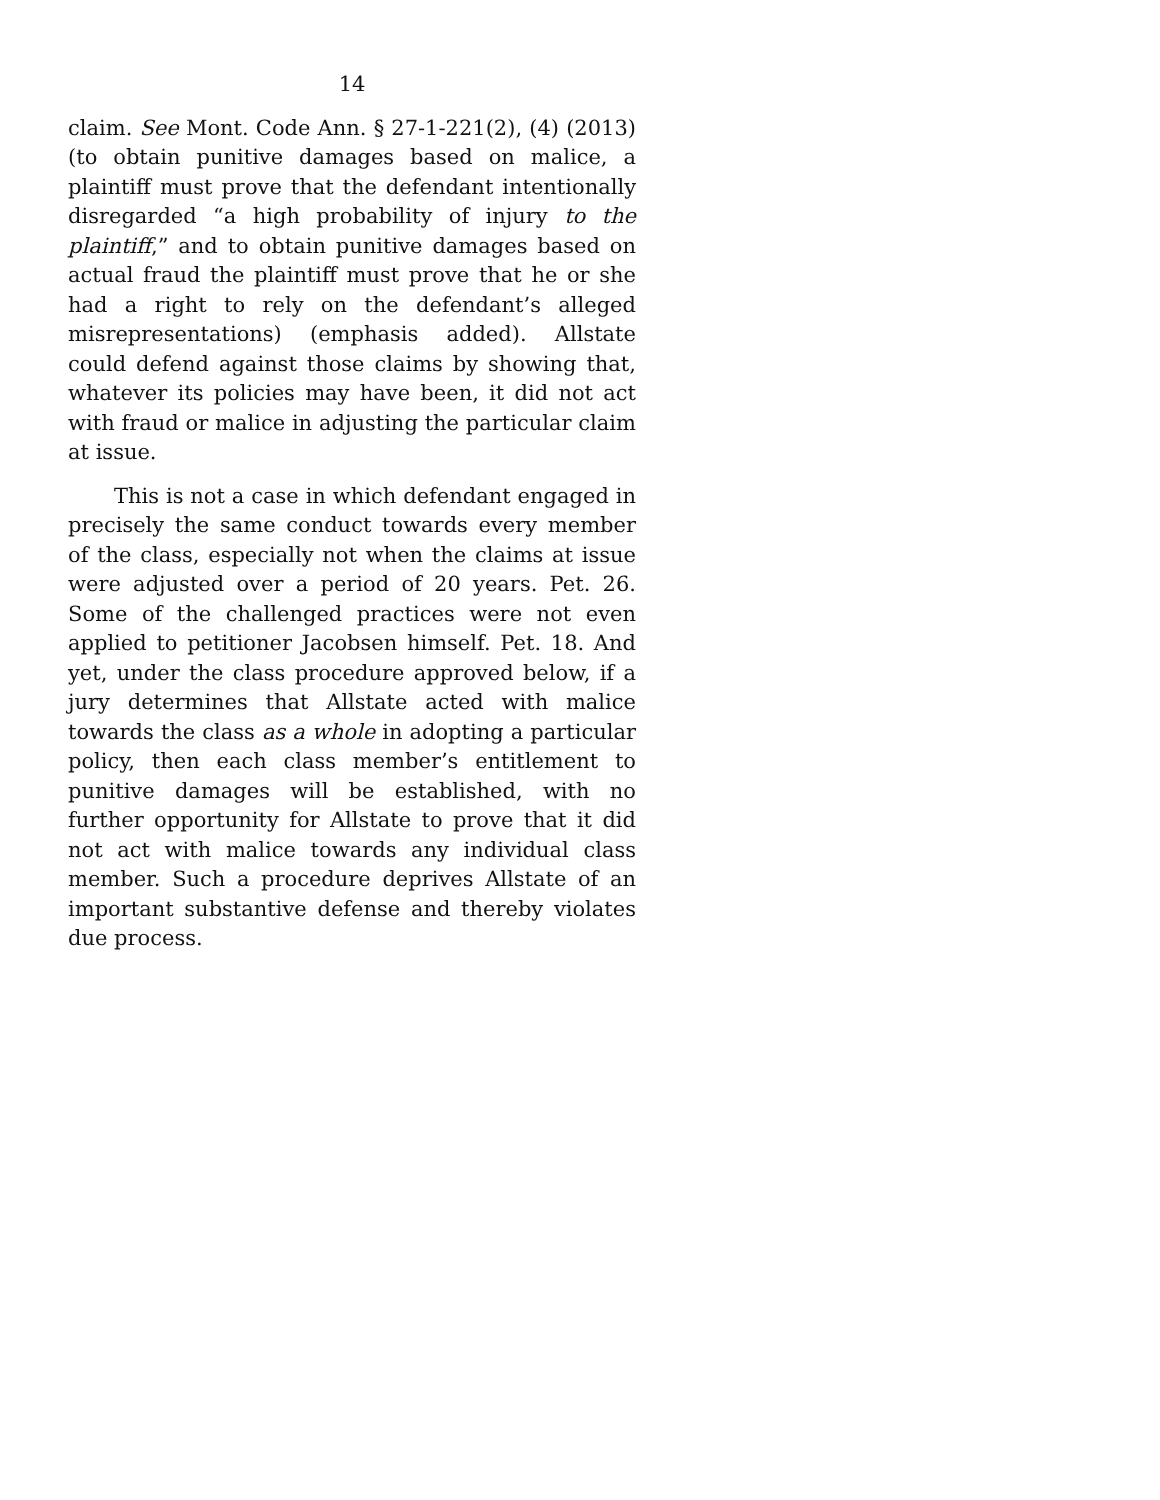14
claim. See Mont. Code Ann. § 27-1-221(2), (4) (2013) (to obtain punitive damages based on malice, a plaintiff must prove that the defendant intentionally disregarded “a high probability of injury to the plaintiff,” and to obtain punitive damages based on actual fraud the plaintiff must prove that he or she had a right to rely on the defendant’s alleged misrepresentations) (emphasis added). Allstate could defend against those claims by showing that, whatever its policies may have been, it did not act with fraud or malice in adjusting the particular claim at issue.
This is not a case in which defendant engaged in precisely the same conduct towards every member of the class, especially not when the claims at issue were adjusted over a period of 20 years. Pet. 26. Some of the challenged practices were not even applied to petitioner Jacobsen himself. Pet. 18. And yet, under the class procedure approved below, if a jury determines that Allstate acted with malice towards the class as a whole in adopting a particular policy, then each class member’s entitlement to punitive damages will be established, with no further opportunity for Allstate to prove that it did not act with malice towards any individual class member. Such a procedure deprives Allstate of an important substantive defense and thereby violates due process.